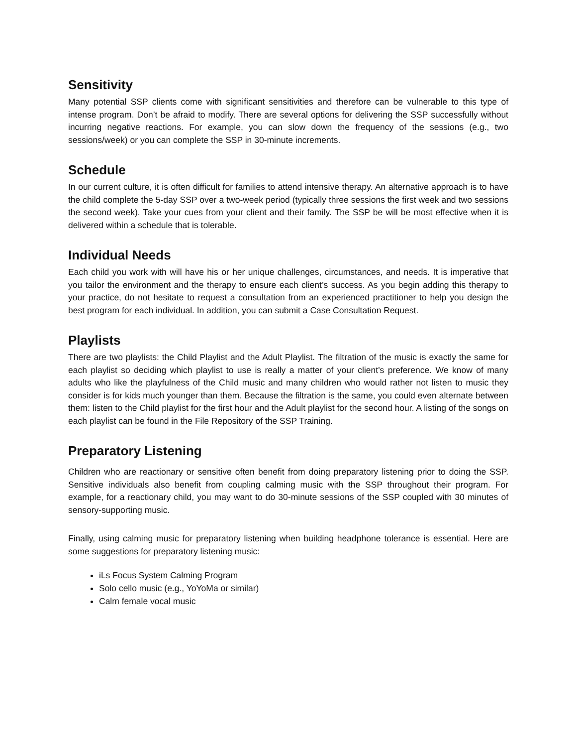Sensitivity
Many potential SSP clients come with significant sensitivities and therefore can be vulnerable to this type of intense program. Don’t be afraid to modify. There are several options for delivering the SSP successfully without incurring negative reactions. For example, you can slow down the frequency of the sessions (e.g., two sessions/week) or you can complete the SSP in 30-minute increments.
Schedule
In our current culture, it is often difficult for families to attend intensive therapy. An alternative approach is to have the child complete the 5-day SSP over a two-week period (typically three sessions the first week and two sessions the second week). Take your cues from your client and their family. The SSP be will be most effective when it is delivered within a schedule that is tolerable.
Individual Needs
Each child you work with will have his or her unique challenges, circumstances, and needs. It is imperative that you tailor the environment and the therapy to ensure each client’s success. As you begin adding this therapy to your practice, do not hesitate to request a consultation from an experienced practitioner to help you design the best program for each individual. In addition, you can submit a Case Consultation Request.
Playlists
There are two playlists: the Child Playlist and the Adult Playlist. The filtration of the music is exactly the same for each playlist so deciding which playlist to use is really a matter of your client's preference. We know of many adults who like the playfulness of the Child music and many children who would rather not listen to music they consider is for kids much younger than them. Because the filtration is the same, you could even alternate between them: listen to the Child playlist for the first hour and the Adult playlist for the second hour. A listing of the songs on each playlist can be found in the File Repository of the SSP Training.
Preparatory Listening
Children who are reactionary or sensitive often benefit from doing preparatory listening prior to doing the SSP. Sensitive individuals also benefit from coupling calming music with the SSP throughout their program. For example, for a reactionary child, you may want to do 30-minute sessions of the SSP coupled with 30 minutes of sensory-supporting music.
Finally, using calming music for preparatory listening when building headphone tolerance is essential. Here are some suggestions for preparatory listening music:
iLs Focus System Calming Program
Solo cello music (e.g., YoYoMa or similar)
Calm female vocal music